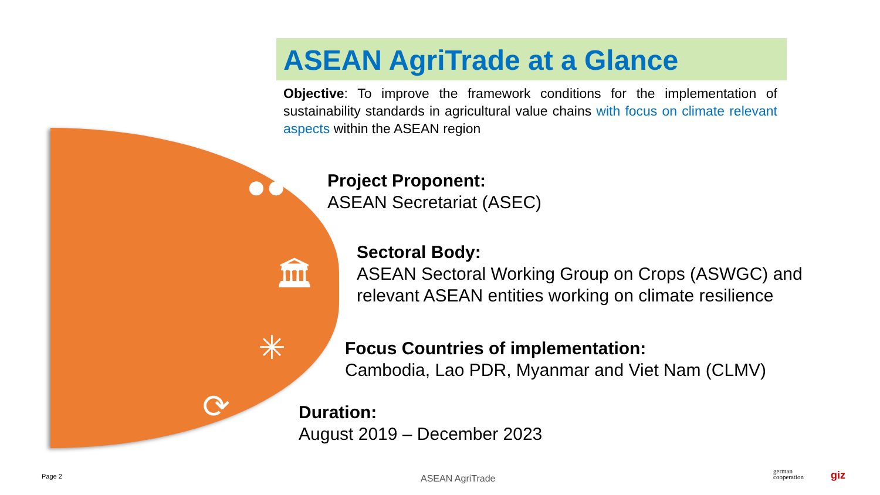ASEAN AgriTrade at a Glance
Objective: To improve the framework conditions for the implementation of sustainability standards in agricultural value chains with focus on climate relevant aspects within the ASEAN region
●●
🏛
✳
⟳
Project Proponent:
ASEAN Secretariat (ASEC)
Sectoral Body:
ASEAN Sectoral Working Group on Crops (ASWGC) and
relevant ASEAN entities working on climate resilience
Focus Countries of implementation:
Cambodia, Lao PDR, Myanmar and Viet Nam (CLMV)
Duration:
August 2019 – December 2023
Page 2 ASEAN AgriTrade
german
cooperation
giz